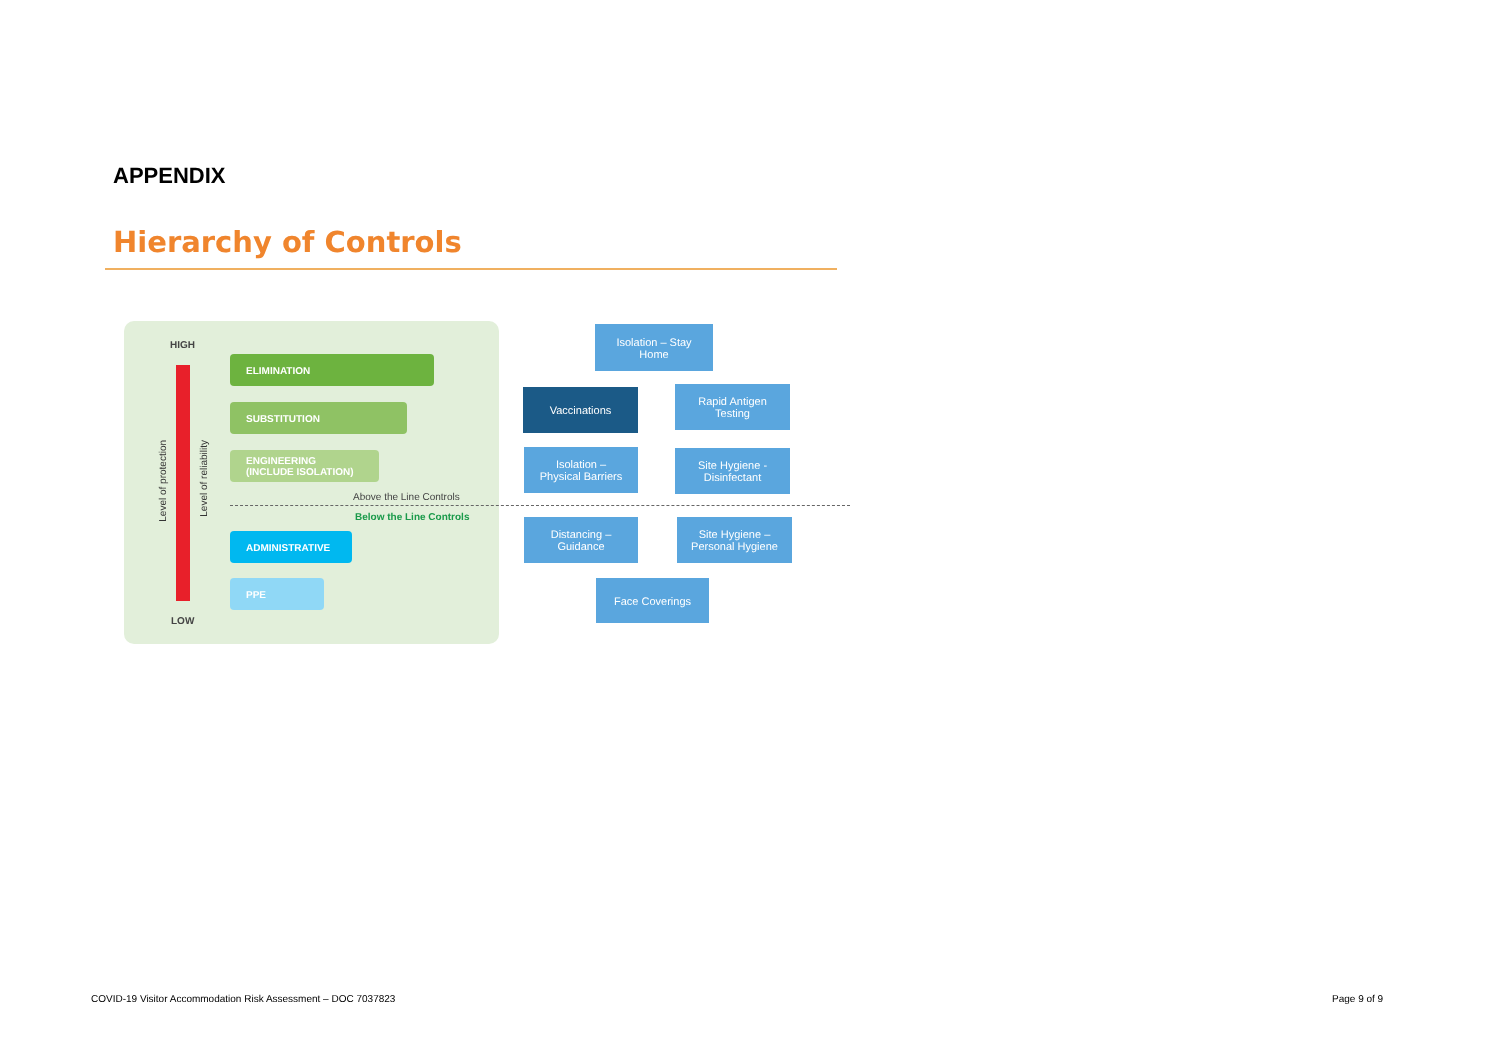APPENDIX
Hierarchy of Controls
HIGH
Level of protection
Level of reliability
ELIMINATION
SUBSTITUTION
ENGINEERING
(INCLUDE ISOLATION)
Above the Line Controls
Below the Line Controls
ADMINISTRATIVE
PPE
LOW
Isolation – Stay
Home
Vaccinations
Rapid Antigen
Testing
Isolation –
Physical Barriers
Site Hygiene -
Disinfectant
Distancing –
Guidance
Site Hygiene –
Personal Hygiene
Face Coverings
COVID-19 Visitor Accommodation Risk Assessment – DOC 7037823
Page 9 of 9